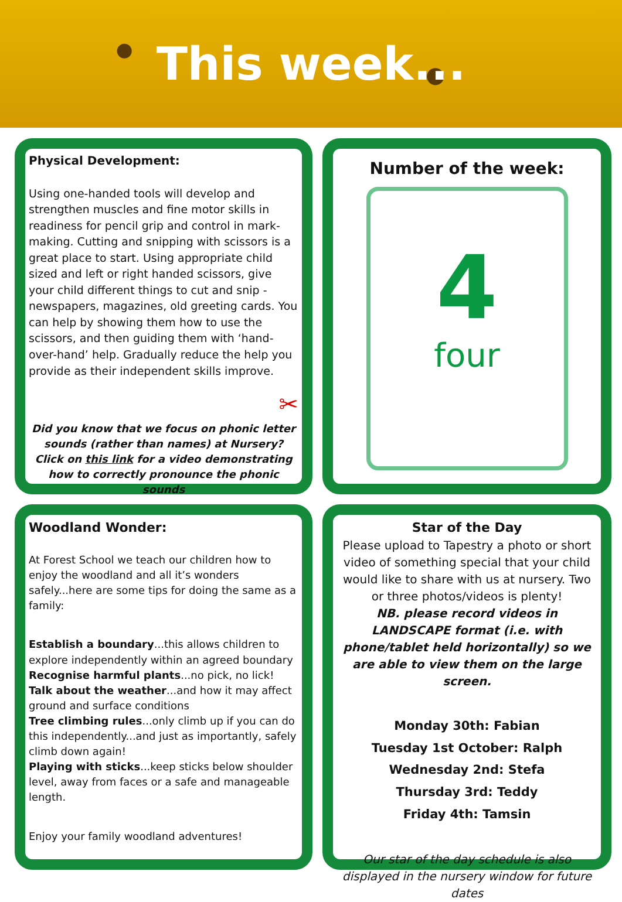This week...
Physical Development:
Using one-handed tools will develop and strengthen muscles and fine motor skills in readiness for pencil grip and control in mark-making. Cutting and snipping with scissors is a great place to start. Using appropriate child sized and left or right handed scissors, give your child different things to cut and snip - newspapers, magazines, old greeting cards. You can help by showing them how to use the scissors, and then guiding them with ‘hand-over-hand’ help. Gradually reduce the help you provide as their independent skills improve.
✂
Did you know that we focus on phonic letter sounds (rather than names) at Nursery?
Click on this link for a video demonstrating how to correctly pronounce the phonic sounds
Number of the week:
4
four
Woodland Wonder:
At Forest School we teach our children how to enjoy the woodland and all it’s wonders safely...here are some tips for doing the same as a family:
Establish a boundary...this allows children to explore independently within an agreed boundary
Recognise harmful plants...no pick, no lick!
Talk about the weather...and how it may affect ground and surface conditions
Tree climbing rules...only climb up if you can do this independently...and just as importantly, safely climb down again!
Playing with sticks...keep sticks below shoulder level, away from faces or a safe and manageable length.
Enjoy your family woodland adventures!
Star of the Day
Please upload to Tapestry a photo or short video of something special that your child would like to share with us at nursery. Two or three photos/videos is plenty!
NB. please record videos in LANDSCAPE format (i.e. with phone/tablet held horizontally) so we are able to view them on the large screen.
Monday 30th: Fabian
Tuesday 1st October: Ralph
Wednesday 2nd: Stefa
Thursday 3rd: Teddy
Friday 4th: Tamsin
Our star of the day schedule is also displayed in the nursery window for future dates